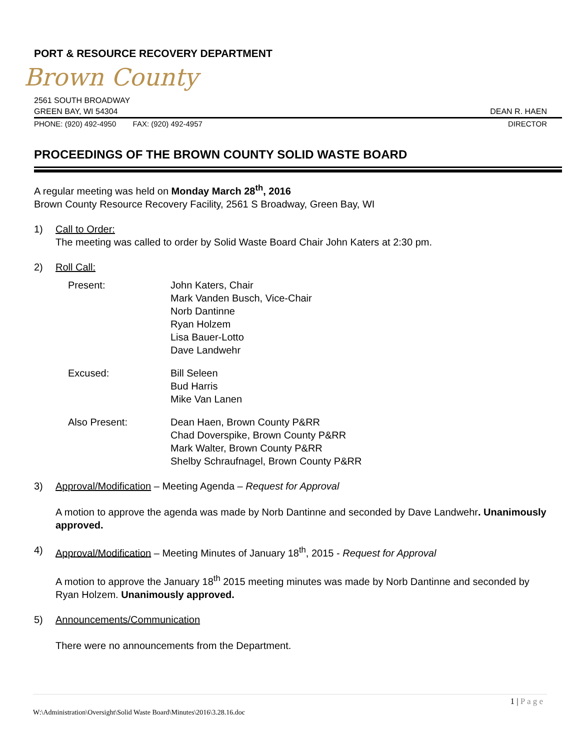PORT & RESOURCE RECOVERY DEPARTMENT
Brown County
2561 SOUTH BROADWAY
GREEN BAY, WI 54304 DEAN R. HAEN
PHONE: (920) 492-4950 FAX: (920) 492-4957 DIRECTOR
PROCEEDINGS OF THE BROWN COUNTY SOLID WASTE BOARD
A regular meeting was held on Monday March 28<sup>th</sup>, 2016
Brown County Resource Recovery Facility, 2561 S Broadway, Green Bay, WI
1) Call to Order:
The meeting was called to order by Solid Waste Board Chair John Katers at 2:30 pm.
2) Roll Call:
Present: John Katers, Chair
Mark Vanden Busch, Vice-Chair
Norb Dantinne
Ryan Holzem
Lisa Bauer-Lotto
Dave Landwehr
Excused: Bill Seleen
Bud Harris
Mike Van Lanen
Also Present: Dean Haen, Brown County P&RR
Chad Doverspike, Brown County P&RR
Mark Walter, Brown County P&RR
Shelby Schraufnagel, Brown County P&RR
3) Approval/Modification – Meeting Agenda – Request for Approval
A motion to approve the agenda was made by Norb Dantinne and seconded by Dave Landwehr. Unanimously approved.
4) Approval/Modification – Meeting Minutes of January 18<sup>th</sup>, 2015 - Request for Approval
A motion to approve the January 18<sup>th</sup> 2015 meeting minutes was made by Norb Dantinne and seconded by Ryan Holzem. Unanimously approved.
5) Announcements/Communication
There were no announcements from the Department.
1 | P a g e
W:\Administration\Oversight\Solid Waste Board\Minutes\2016\3.28.16.doc